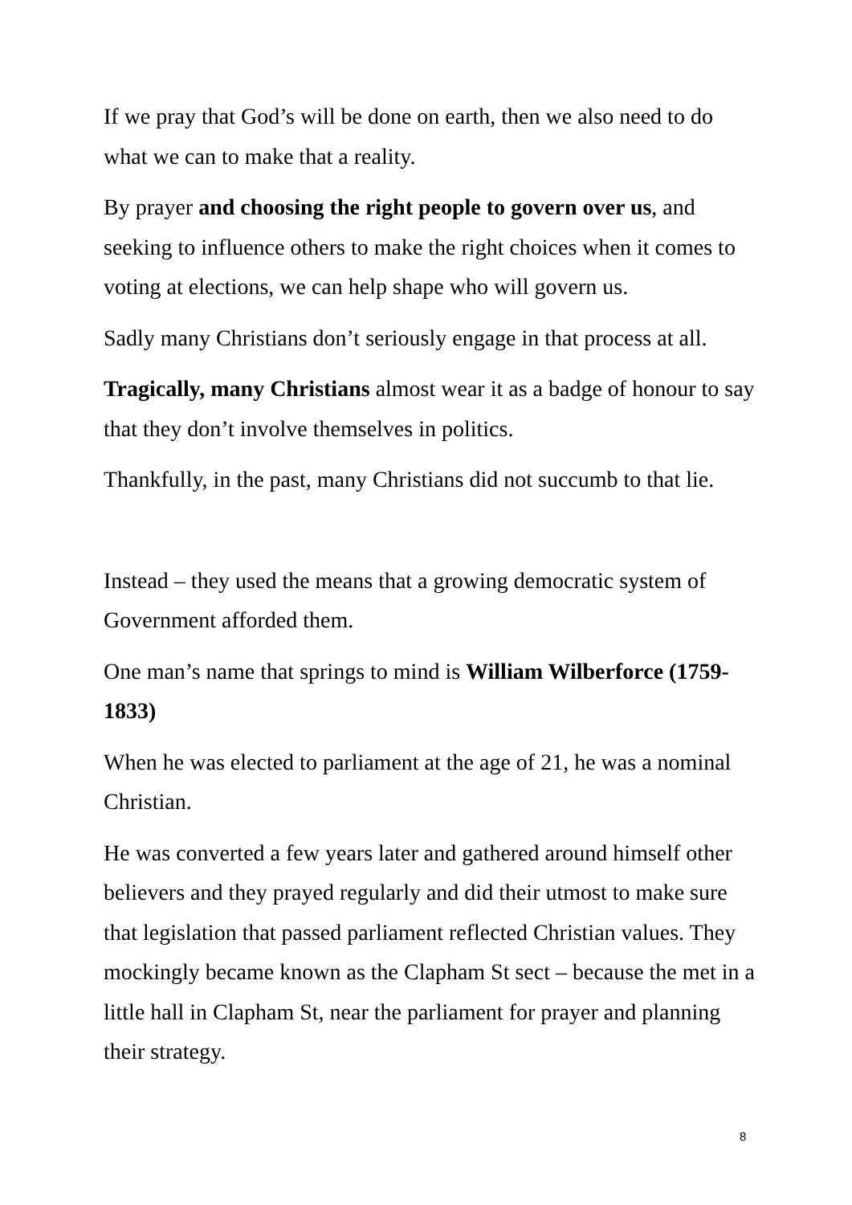If we pray that God’s will be done on earth, then we also need to do what we can to make that a reality.
By prayer and choosing the right people to govern over us, and seeking to influence others to make the right choices when it comes to voting at elections, we can help shape who will govern us.
Sadly many Christians don’t seriously engage in that process at all.
Tragically, many Christians almost wear it as a badge of honour to say that they don’t involve themselves in politics.
Thankfully, in the past, many Christians did not succumb to that lie.
Instead – they used the means that a growing democratic system of Government afforded them.
One man’s name that springs to mind is William Wilberforce (1759-1833)
When he was elected to parliament at the age of 21, he was a nominal Christian.
He was converted a few years later and gathered around himself other believers and they prayed regularly and did their utmost to make sure that legislation that passed parliament reflected Christian values. They mockingly became known as the Clapham St sect – because the met in a little hall in Clapham St, near the parliament for prayer and planning their strategy.
8